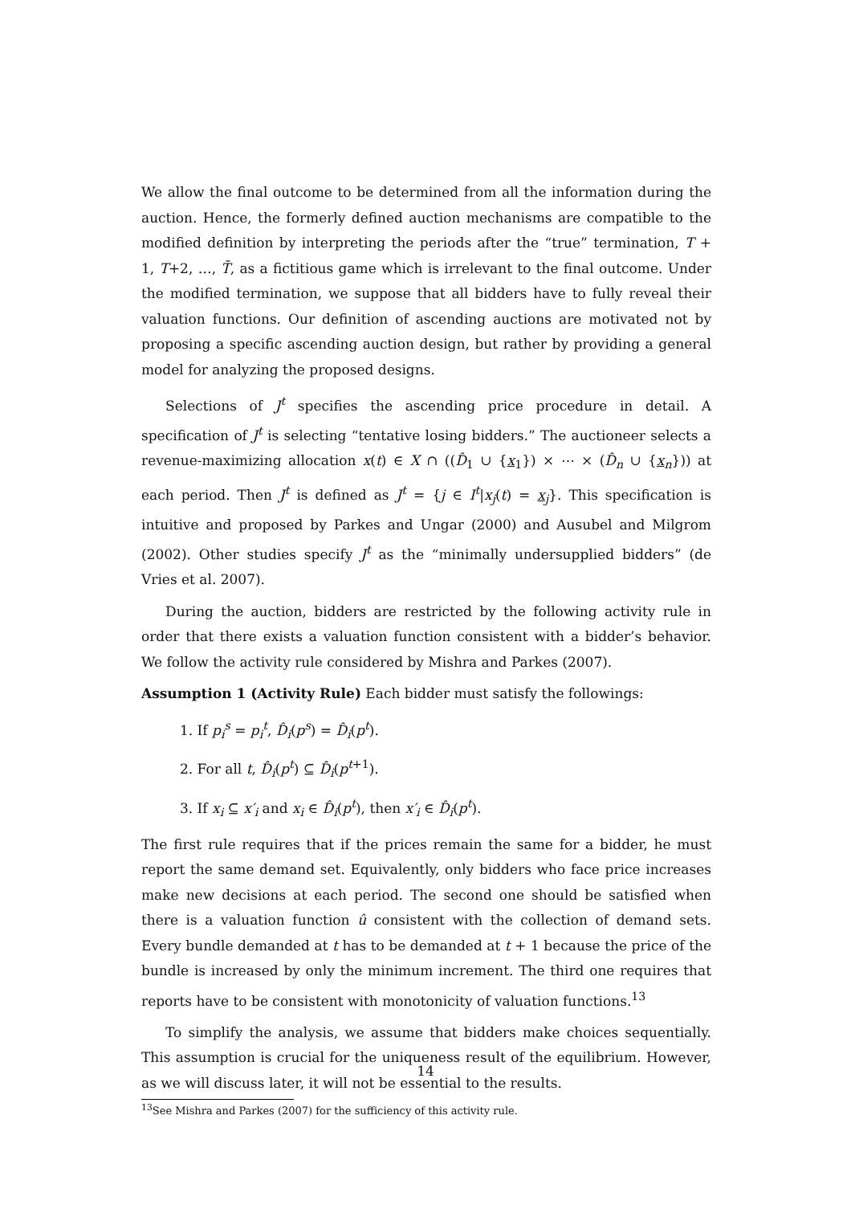We allow the final outcome to be determined from all the information during the auction. Hence, the formerly defined auction mechanisms are compatible to the modified definition by interpreting the periods after the “true” termination, T + 1, T+2, …, T̄, as a fictitious game which is irrelevant to the final outcome. Under the modified termination, we suppose that all bidders have to fully reveal their valuation functions. Our definition of ascending auctions are motivated not by proposing a specific ascending auction design, but rather by providing a general model for analyzing the proposed designs.
Selections of J<sup>t</sup> specifies the ascending price procedure in detail. A specification of J<sup>t</sup> is selecting “tentative losing bidders.” The auctioneer selects a revenue-maximizing allocation x(t) ∈ X ∩ ((D̂<sub>1</sub> ∪ {x<sub>1</sub>}) × ⋯ × (D̂<sub>n</sub> ∪ {x<sub>n</sub>})) at each period. Then J<sup>t</sup> is defined as J<sup>t</sup> = {j ∈ I<sup>t</sup>|x<sub>j</sub>(t) = x<sub>j</sub>}. This specification is intuitive and proposed by Parkes and Ungar (2000) and Ausubel and Milgrom (2002). Other studies specify J<sup>t</sup> as the “minimally undersupplied bidders” (de Vries et al. 2007).
During the auction, bidders are restricted by the following activity rule in order that there exists a valuation function consistent with a bidder’s behavior. We follow the activity rule considered by Mishra and Parkes (2007).
Assumption 1 (Activity Rule) Each bidder must satisfy the followings:
1. If p<sub>i</sub><sup>s</sup> = p<sub>i</sub><sup>t</sup>, D̂<sub>i</sub>(p<sup>s</sup>) = D̂<sub>i</sub>(p<sup>t</sup>).
2. For all t, D̂<sub>i</sub>(p<sup>t</sup>) ⊆ D̂<sub>i</sub>(p<sup>t+1</sup>).
3. If x<sub>i</sub> ⊆ x′<sub>i</sub> and x<sub>i</sub> ∈ D̂<sub>i</sub>(p<sup>t</sup>), then x′<sub>i</sub> ∈ D̂<sub>i</sub>(p<sup>t</sup>).
The first rule requires that if the prices remain the same for a bidder, he must report the same demand set. Equivalently, only bidders who face price increases make new decisions at each period. The second one should be satisfied when there is a valuation function û consistent with the collection of demand sets. Every bundle demanded at t has to be demanded at t + 1 because the price of the bundle is increased by only the minimum increment. The third one requires that reports have to be consistent with monotonicity of valuation functions.<sup>13</sup>
To simplify the analysis, we assume that bidders make choices sequentially. This assumption is crucial for the uniqueness result of the equilibrium. However, as we will discuss later, it will not be essential to the results.
<sup>13</sup> See Mishra and Parkes (2007) for the sufficiency of this activity rule.
14